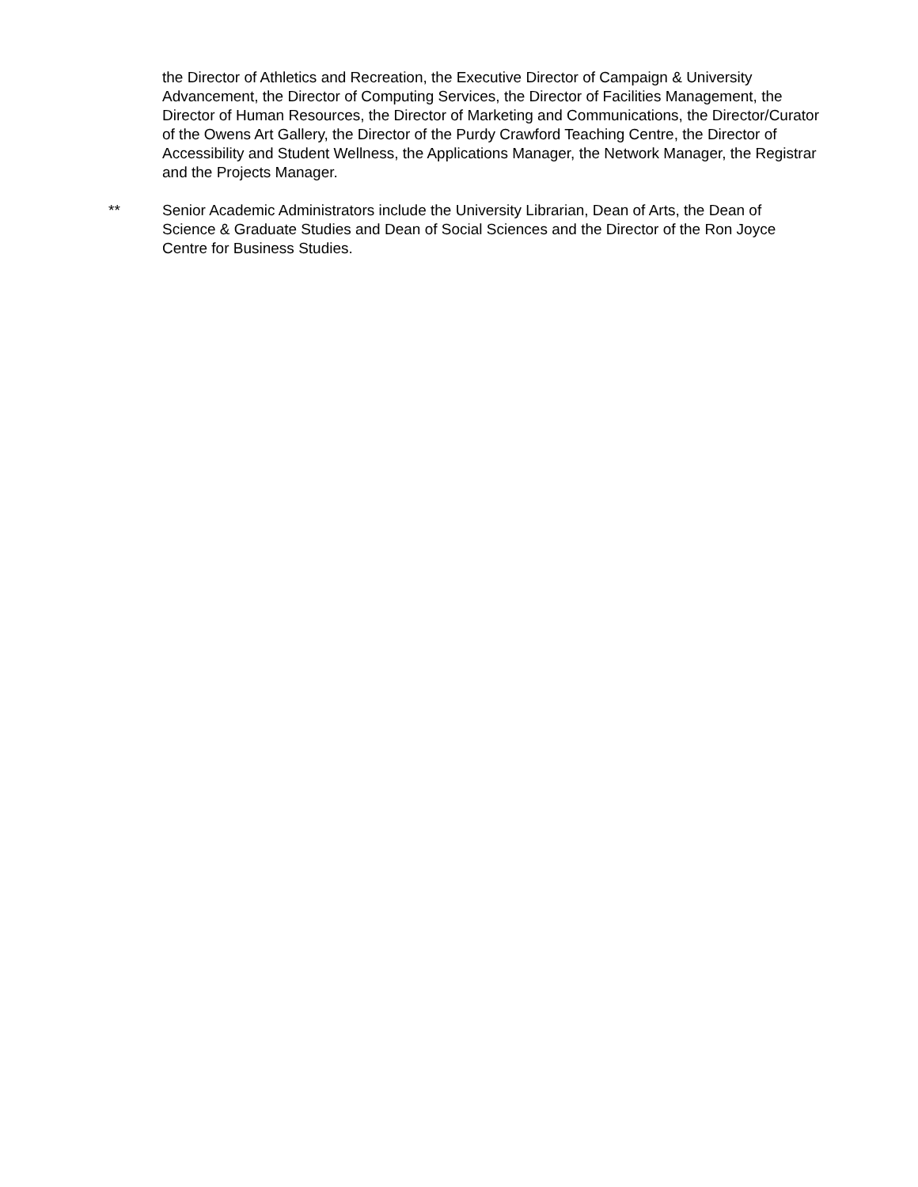the Director of Athletics and Recreation, the Executive Director of Campaign & University Advancement, the Director of Computing Services, the Director of Facilities Management, the Director of Human Resources, the Director of Marketing and Communications, the Director/Curator of the Owens Art Gallery, the Director of the Purdy Crawford Teaching Centre, the Director of Accessibility and Student Wellness, the Applications Manager, the Network Manager, the Registrar and the Projects Manager.
** Senior Academic Administrators include the University Librarian, Dean of Arts, the Dean of Science & Graduate Studies and Dean of Social Sciences and the Director of the Ron Joyce Centre for Business Studies.